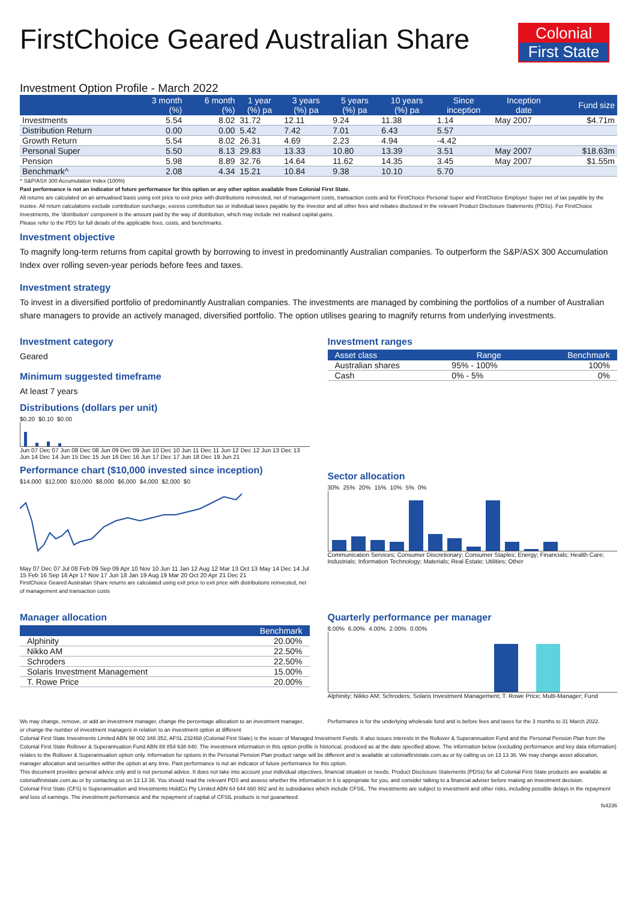FirstChoice Geared Australian Share
Colonial
First State
Investment Option Profile - March 2022
| | 3 month (%) | 6 month (%) | 1 year (%) pa | 3 years (%) pa | 5 years (%) pa | 10 years (%) pa | Since inception | Inception date | Fund size |
| --- | --- | --- | --- | --- | --- | --- | --- | --- | --- |
| Investments | 5.54 | 8.02 | 31.72 | 12.11 | 9.24 | 11.38 | 1.14 | May 2007 | $4.71m |
| Distribution Return | 0.00 | 0.00 | 5.42 | 7.42 | 7.01 | 6.43 | 5.57 | | |
| Growth Return | 5.54 | 8.02 | 26.31 | 4.69 | 2.23 | 4.94 | -4.42 | | |
| Personal Super | 5.50 | 8.13 | 29.83 | 13.33 | 10.80 | 13.39 | 3.51 | May 2007 | $18.63m |
| Pension | 5.98 | 8.89 | 32.76 | 14.64 | 11.62 | 14.35 | 3.45 | May 2007 | $1.55m |
| Benchmark^ | 2.08 | 4.34 | 15.21 | 10.84 | 9.38 | 10.10 | 5.70 | | |
^ S&P/ASX 300 Accumulation Index (100%)
Past performance is not an indicator of future performance for this option or any other option available from Colonial First State.
All returns are calculated on an annualised basis using exit price to exit price with distributions reinvested, net of management costs, transaction costs and for FirstChoice Personal Super and FirstChoice Employer Super net of tax payable by the trustee. All return calculations exclude contribution surcharge, excess contribution tax or individual taxes payable by the investor and all other fees and rebates disclosed in the relevant Product Disclosure Statements (PDSs). For FirstChoice Investments, the 'distribution' component is the amount paid by the way of distribution, which may include net realised capital gains.
Please refer to the PDS for full details of the applicable fees, costs, and benchmarks.
Investment objective
To magnify long-term returns from capital growth by borrowing to invest in predominantly Australian companies. To outperform the S&P/ASX 300 Accumulation Index over rolling seven-year periods before fees and taxes.
Investment strategy
To invest in a diversified portfolio of predominantly Australian companies. The investments are managed by combining the portfolios of a number of Australian share managers to provide an actively managed, diversified portfolio. The option utilises gearing to magnify returns from underlying investments.
Investment category
Geared
Minimum suggested timeframe
At least 7 years
Distributions (dollars per unit)
$0.20 $0.10 $0.00
Jun 07 Dec 07 Jun 08 Dec 08 Jun 09 Dec 09 Jun 10 Dec 10 Jun 11 Dec 11 Jun 12 Dec 12 Jun 13 Dec 13 Jun 14 Dec 14 Jun 15 Dec 15 Jun 16 Dec 16 Jun 17 Dec 17 Jun 18 Dec 19 Jun 21
Performance chart ($10,000 invested since inception)
$14,000 $12,000 $10,000 $8,000 $6,000 $4,000 $2,000 $0
May 07 Dec 07 Jul 08 Feb 09 Sep 09 Apr 10 Nov 10 Jun 11 Jan 12 Aug 12 Mar 13 Oct 13 May 14 Dec 14 Jul 15 Feb 16 Sep 16 Apr 17 Nov 17 Jun 18 Jan 19 Aug 19 Mar 20 Oct 20 Apr 21 Dec 21
FirstChoice Geared Australian Share returns are calculated using exit price to exit price with distributions reinvested, net of management and transaction costs
Investment ranges
| Asset class | Range | Benchmark |
| --- | --- | --- |
| Australian shares | 95% - 100% | 100% |
| Cash | 0% - 5% | 0% |
Sector allocation
30% 25% 20% 15% 10% 5% 0%
Communication Services; Consumer Discretionary; Consumer Staples; Energy; Financials; Health Care; Industrials; Information Technology; Materials; Real Estate; Utilities; Other
Manager allocation
| | Benchmark |
| --- | --- |
| Alphinity | 20.00% |
| Nikko AM | 22.50% |
| Schroders | 22.50% |
| Solaris Investment Management | 15.00% |
| T. Rowe Price | 20.00% |
Quarterly performance per manager
8.00% 6.00% 4.00% 2.00% 0.00%
Alphinity; Nikko AM; Schroders; Solaris Investment Management; T. Rowe Price; Multi-Manager; Fund
We may change, remove, or add an investment manager, change the percentage allocation to an investment manager, or change the number of investment managers in relation to an investment option at different
Performance is for the underlying wholesale fund and is before fees and taxes for the 3 months to 31 March 2022.
Colonial First State Investments Limited ABN 98 002 348 352, AFSL 232468 (Colonial First State) is the issuer of Managed Investment Funds. It also issues interests in the Rollover & Superannuation Fund and the Personal Pension Plan from the Colonial First State Rollover & Superannuation Fund ABN 88 854 638 840. The investment information in this option profile is historical, produced as at the date specified above. The information below (excluding performance and key data information) relates to the Rollover & Superannuation option only. Information for options in the Personal Pension Plan product range will be different and is available at colonialfirststate.com.au or by calling us on 13 13 36. We may change asset allocation, manager allocation and securities within the option at any time. Past performance is not an indicator of future performance for this option.
This document provides general advice only and is not personal advice. It does not take into account your individual objectives, financial situation or needs. Product Disclosure Statements (PDSs) for all Colonial First State products are available at colonialfirststate.com.au or by contacting us on 13 13 36. You should read the relevant PDS and assess whether the information in it is appropriate for you, and consider talking to a financial adviser before making an investment decision.
Colonial First State (CFS) is Superannuation and Investments HoldCo Pty Limited ABN 64 644 660 882 and its subsidiaries which include CFSIL. The investments are subject to investment and other risks, including possible delays in the repayment and loss of earnings. The investment performance and the repayment of capital of CFSIL products is not guaranteed.
fs4236